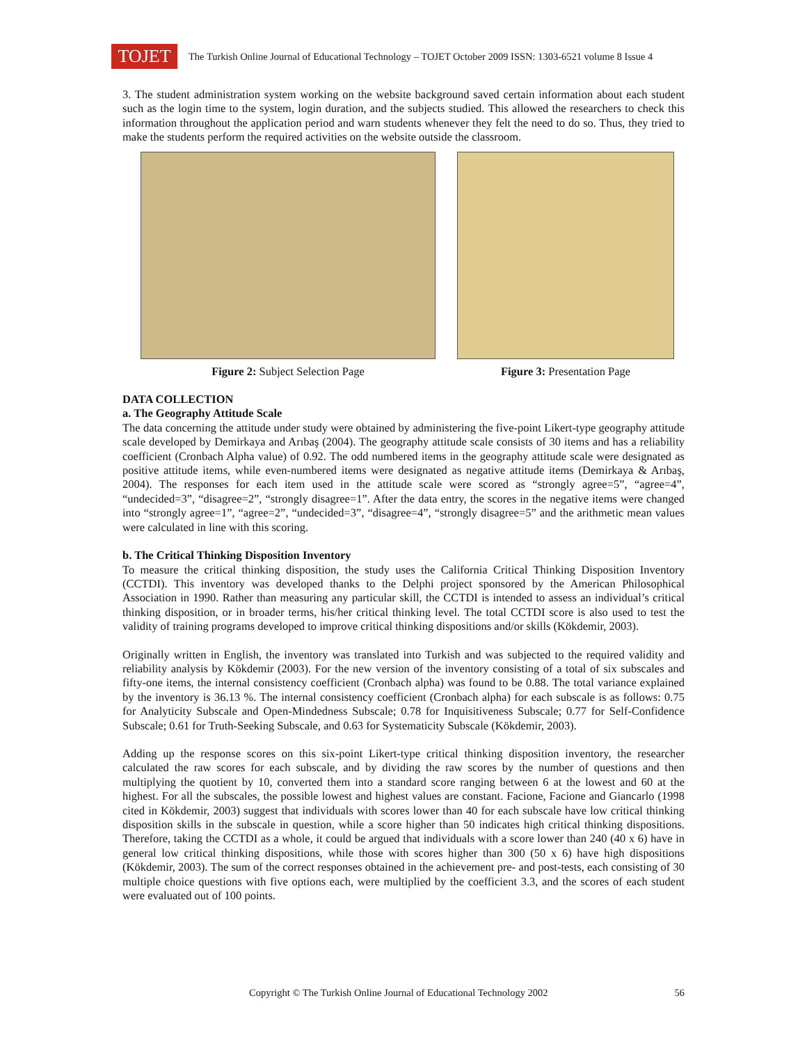TOJET
The Turkish Online Journal of Educational Technology – TOJET October 2009 ISSN: 1303-6521 volume 8 Issue 4
3. The student administration system working on the website background saved certain information about each student such as the login time to the system, login duration, and the subjects studied. This allowed the researchers to check this information throughout the application period and warn students whenever they felt the need to do so. Thus, they tried to make the students perform the required activities on the website outside the classroom.
Figure 2: Subject Selection Page
Figure 3: Presentation Page
DATA COLLECTION
a. The Geography Attitude Scale
The data concerning the attitude under study were obtained by administering the five-point Likert-type geography attitude scale developed by Demirkaya and Arıbaş (2004). The geography attitude scale consists of 30 items and has a reliability coefficient (Cronbach Alpha value) of 0.92. The odd numbered items in the geography attitude scale were designated as positive attitude items, while even-numbered items were designated as negative attitude items (Demirkaya & Arıbaş, 2004). The responses for each item used in the attitude scale were scored as “strongly agree=5”, “agree=4”, “undecided=3”, “disagree=2”, “strongly disagree=1”. After the data entry, the scores in the negative items were changed into “strongly agree=1”, “agree=2”, “undecided=3”, “disagree=4”, “strongly disagree=5” and the arithmetic mean values were calculated in line with this scoring.
b. The Critical Thinking Disposition Inventory
To measure the critical thinking disposition, the study uses the California Critical Thinking Disposition Inventory (CCTDI). This inventory was developed thanks to the Delphi project sponsored by the American Philosophical Association in 1990. Rather than measuring any particular skill, the CCTDI is intended to assess an individual’s critical thinking disposition, or in broader terms, his/her critical thinking level. The total CCTDI score is also used to test the validity of training programs developed to improve critical thinking dispositions and/or skills (Kökdemir, 2003).
Originally written in English, the inventory was translated into Turkish and was subjected to the required validity and reliability analysis by Kökdemir (2003). For the new version of the inventory consisting of a total of six subscales and fifty-one items, the internal consistency coefficient (Cronbach alpha) was found to be 0.88. The total variance explained by the inventory is 36.13 %. The internal consistency coefficient (Cronbach alpha) for each subscale is as follows: 0.75 for Analyticity Subscale and Open-Mindedness Subscale; 0.78 for Inquisitiveness Subscale; 0.77 for Self-Confidence Subscale; 0.61 for Truth-Seeking Subscale, and 0.63 for Systematicity Subscale (Kökdemir, 2003).
Adding up the response scores on this six-point Likert-type critical thinking disposition inventory, the researcher calculated the raw scores for each subscale, and by dividing the raw scores by the number of questions and then multiplying the quotient by 10, converted them into a standard score ranging between 6 at the lowest and 60 at the highest. For all the subscales, the possible lowest and highest values are constant. Facione, Facione and Giancarlo (1998 cited in Kökdemir, 2003) suggest that individuals with scores lower than 40 for each subscale have low critical thinking disposition skills in the subscale in question, while a score higher than 50 indicates high critical thinking dispositions. Therefore, taking the CCTDI as a whole, it could be argued that individuals with a score lower than 240 (40 x 6) have in general low critical thinking dispositions, while those with scores higher than 300 (50 x 6) have high dispositions (Kökdemir, 2003). The sum of the correct responses obtained in the achievement pre- and post-tests, each consisting of 30 multiple choice questions with five options each, were multiplied by the coefficient 3.3, and the scores of each student were evaluated out of 100 points.
Copyright © The Turkish Online Journal of Educational Technology 2002
56